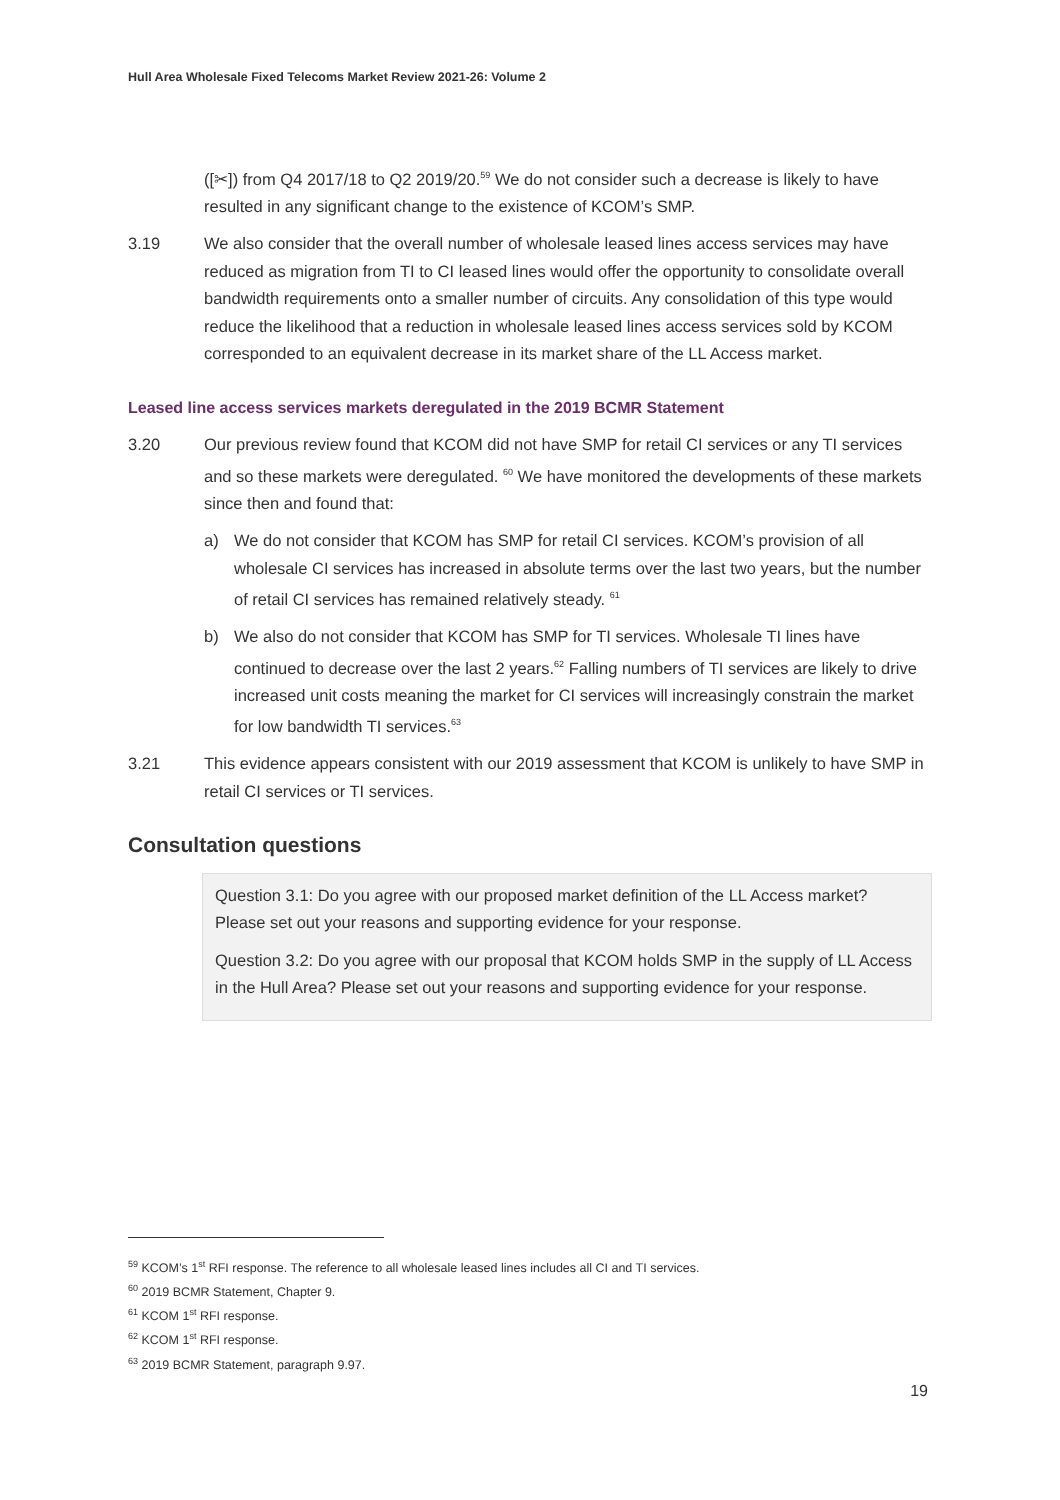Hull Area Wholesale Fixed Telecoms Market Review 2021-26: Volume 2
([✂]) from Q4 2017/18 to Q2 2019/20.<sup>59</sup> We do not consider such a decrease is likely to have resulted in any significant change to the existence of KCOM’s SMP.
3.19 We also consider that the overall number of wholesale leased lines access services may have reduced as migration from TI to CI leased lines would offer the opportunity to consolidate overall bandwidth requirements onto a smaller number of circuits. Any consolidation of this type would reduce the likelihood that a reduction in wholesale leased lines access services sold by KCOM corresponded to an equivalent decrease in its market share of the LL Access market.
Leased line access services markets deregulated in the 2019 BCMR Statement
3.20 Our previous review found that KCOM did not have SMP for retail CI services or any TI services and so these markets were deregulated. <sup>60</sup> We have monitored the developments of these markets since then and found that:
a) We do not consider that KCOM has SMP for retail CI services. KCOM’s provision of all wholesale CI services has increased in absolute terms over the last two years, but the number of retail CI services has remained relatively steady. <sup>61</sup>
b) We also do not consider that KCOM has SMP for TI services. Wholesale TI lines have continued to decrease over the last 2 years.<sup>62</sup> Falling numbers of TI services are likely to drive increased unit costs meaning the market for CI services will increasingly constrain the market for low bandwidth TI services.<sup>63</sup>
3.21 This evidence appears consistent with our 2019 assessment that KCOM is unlikely to have SMP in retail CI services or TI services.
Consultation questions
Question 3.1: Do you agree with our proposed market definition of the LL Access market? Please set out your reasons and supporting evidence for your response.
Question 3.2: Do you agree with our proposal that KCOM holds SMP in the supply of LL Access in the Hull Area? Please set out your reasons and supporting evidence for your response.
<sup>59</sup> KCOM’s 1<sup>st</sup> RFI response. The reference to all wholesale leased lines includes all CI and TI services.
<sup>60</sup> 2019 BCMR Statement, Chapter 9.
<sup>61</sup> KCOM 1<sup>st</sup> RFI response.
<sup>62</sup> KCOM 1<sup>st</sup> RFI response.
<sup>63</sup> 2019 BCMR Statement, paragraph 9.97.
19